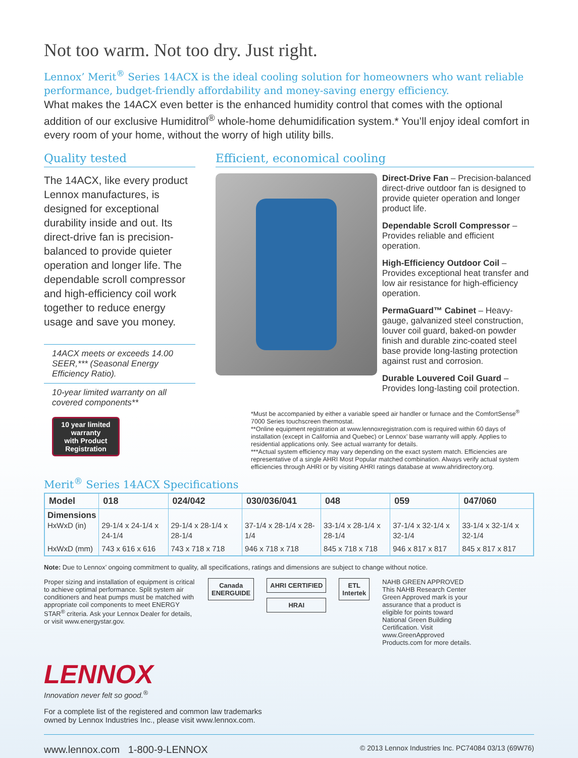Not too warm. Not too dry. Just right.
Lennox’ Merit<sup>®</sup> Series 14ACX is the ideal cooling solution for homeowners who want reliable performance, budget-friendly affordability and money-saving energy efficiency.
What makes the 14ACX even better is the enhanced humidity control that comes with the optional addition of our exclusive Humiditrol<sup>®</sup> whole-home dehumidification system.* You’ll enjoy ideal comfort in every room of your home, without the worry of high utility bills.
Quality tested
The 14ACX, like every product Lennox manufactures, is designed for exceptional durability inside and out. Its direct-drive fan is precision-balanced to provide quieter operation and longer life. The dependable scroll compressor and high-efficiency coil work together to reduce energy usage and save you money.
14ACX meets or exceeds 14.00 SEER,*** (Seasonal Energy Efficiency Ratio).
10-year limited warranty on all covered components**
10 year limited warranty
with Product Registration
Efficient, economical cooling
Direct-Drive Fan – Precision-balanced direct-drive outdoor fan is designed to provide quieter operation and longer product life.
Dependable Scroll Compressor – Provides reliable and efficient operation.
High-Efficiency Outdoor Coil – Provides exceptional heat transfer and low air resistance for high-efficiency operation.
PermaGuard™ Cabinet – Heavy-gauge, galvanized steel construction, louver coil guard, baked-on powder finish and durable zinc-coated steel base provide long-lasting protection against rust and corrosion.
Durable Louvered Coil Guard – Provides long-lasting coil protection.
*Must be accompanied by either a variable speed air handler or furnace and the ComfortSense<sup>®</sup> 7000 Series touchscreen thermostat.
**Online equipment registration at www.lennoxregistration.com is required within 60 days of installation (except in California and Quebec) or Lennox’ base warranty will apply. Applies to residential applications only. See actual warranty for details.
***Actual system efficiency may vary depending on the exact system match. Efficiencies are representative of a single AHRI Most Popular matched combination. Always verify actual system efficiencies through AHRI or by visiting AHRI ratings database at www.ahridirectory.org.
Merit<sup>®</sup> Series 14ACX Specifications
| Model | 018 | 024/042 | 030/036/041 | 048 | 059 | 047/060 |
| --- | --- | --- | --- | --- | --- | --- |
| Dimensions HxWxD (in) | 29-1/4 x 24-1/4 x 24-1/4 | 29-1/4 x 28-1/4 x 28-1/4 | 37-1/4 x 28-1/4 x 28-1/4 | 33-1/4 x 28-1/4 x 28-1/4 | 37-1/4 x 32-1/4 x 32-1/4 | 33-1/4 x 32-1/4 x 32-1/4 |
| HxWxD (mm) | 743 x 616 x 616 | 743 x 718 x 718 | 946 x 718 x 718 | 845 x 718 x 718 | 946 x 817 x 817 | 845 x 817 x 817 |
Note: Due to Lennox’ ongoing commitment to quality, all specifications, ratings and dimensions are subject to change without notice.
Proper sizing and installation of equipment is critical to achieve optimal performance. Split system air conditioners and heat pumps must be matched with appropriate coil components to meet ENERGY STAR<sup>®</sup> criteria. Ask your Lennox Dealer for details, or visit www.energystar.gov.
Canada
ENERGUIDE
AHRI CERTIFIED
HRAI
ETL
Intertek
NAHB GREEN APPROVED This NAHB Research Center Green Approved mark is your assurance that a product is eligible for points toward National Green Building Certification. Visit www.GreenApproved Products.com for more details.
LENNOX
Innovation never felt so good.<sup>®</sup>
For a complete list of the registered and common law trademarks
owned by Lennox Industries Inc., please visit www.lennox.com.
www.lennox.com 1-800-9-LENNOX © 2013 Lennox Industries Inc. PC74084 03/13 (69W76)